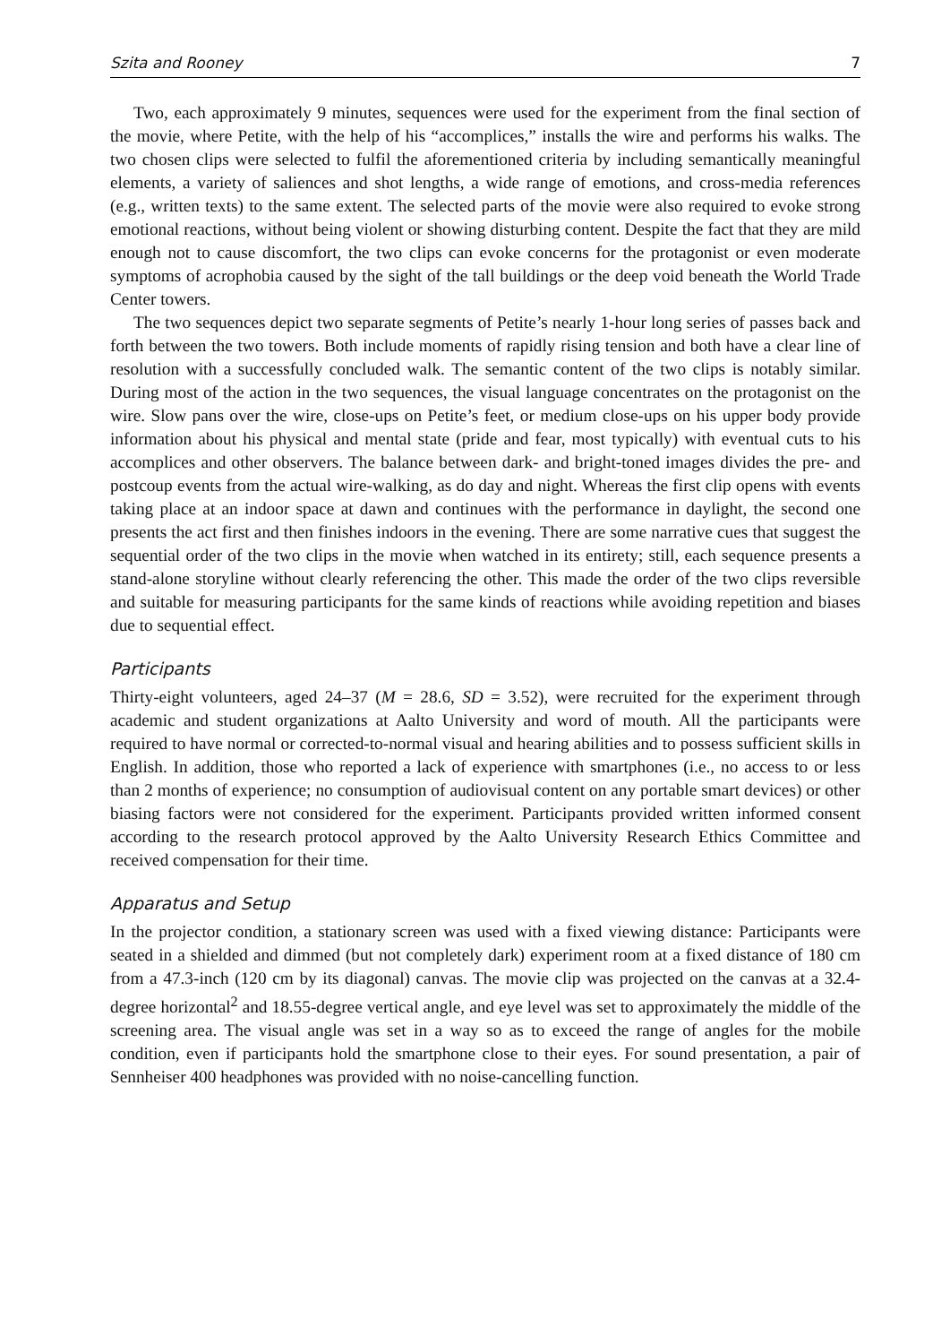Szita and Rooney 7
Two, each approximately 9 minutes, sequences were used for the experiment from the final section of the movie, where Petite, with the help of his “accomplices,” installs the wire and performs his walks. The two chosen clips were selected to fulfil the aforementioned criteria by including semantically meaningful elements, a variety of saliences and shot lengths, a wide range of emotions, and cross-media references (e.g., written texts) to the same extent. The selected parts of the movie were also required to evoke strong emotional reactions, without being violent or showing disturbing content. Despite the fact that they are mild enough not to cause discomfort, the two clips can evoke concerns for the protagonist or even moderate symptoms of acrophobia caused by the sight of the tall buildings or the deep void beneath the World Trade Center towers.
The two sequences depict two separate segments of Petite’s nearly 1-hour long series of passes back and forth between the two towers. Both include moments of rapidly rising tension and both have a clear line of resolution with a successfully concluded walk. The semantic content of the two clips is notably similar. During most of the action in the two sequences, the visual language concentrates on the protagonist on the wire. Slow pans over the wire, close-ups on Petite’s feet, or medium close-ups on his upper body provide information about his physical and mental state (pride and fear, most typically) with eventual cuts to his accomplices and other observers. The balance between dark- and bright-toned images divides the pre- and postcoup events from the actual wire-walking, as do day and night. Whereas the first clip opens with events taking place at an indoor space at dawn and continues with the performance in daylight, the second one presents the act first and then finishes indoors in the evening. There are some narrative cues that suggest the sequential order of the two clips in the movie when watched in its entirety; still, each sequence presents a stand-alone storyline without clearly referencing the other. This made the order of the two clips reversible and suitable for measuring participants for the same kinds of reactions while avoiding repetition and biases due to sequential effect.
Participants
Thirty-eight volunteers, aged 24–37 (M = 28.6, SD = 3.52), were recruited for the experiment through academic and student organizations at Aalto University and word of mouth. All the participants were required to have normal or corrected-to-normal visual and hearing abilities and to possess sufficient skills in English. In addition, those who reported a lack of experience with smartphones (i.e., no access to or less than 2 months of experience; no consumption of audiovisual content on any portable smart devices) or other biasing factors were not considered for the experiment. Participants provided written informed consent according to the research protocol approved by the Aalto University Research Ethics Committee and received compensation for their time.
Apparatus and Setup
In the projector condition, a stationary screen was used with a fixed viewing distance: Participants were seated in a shielded and dimmed (but not completely dark) experiment room at a fixed distance of 180 cm from a 47.3-inch (120 cm by its diagonal) canvas. The movie clip was projected on the canvas at a 32.4-degree horizontal<sup>2</sup> and 18.55-degree vertical angle, and eye level was set to approximately the middle of the screening area. The visual angle was set in a way so as to exceed the range of angles for the mobile condition, even if participants hold the smartphone close to their eyes. For sound presentation, a pair of Sennheiser 400 headphones was provided with no noise-cancelling function.